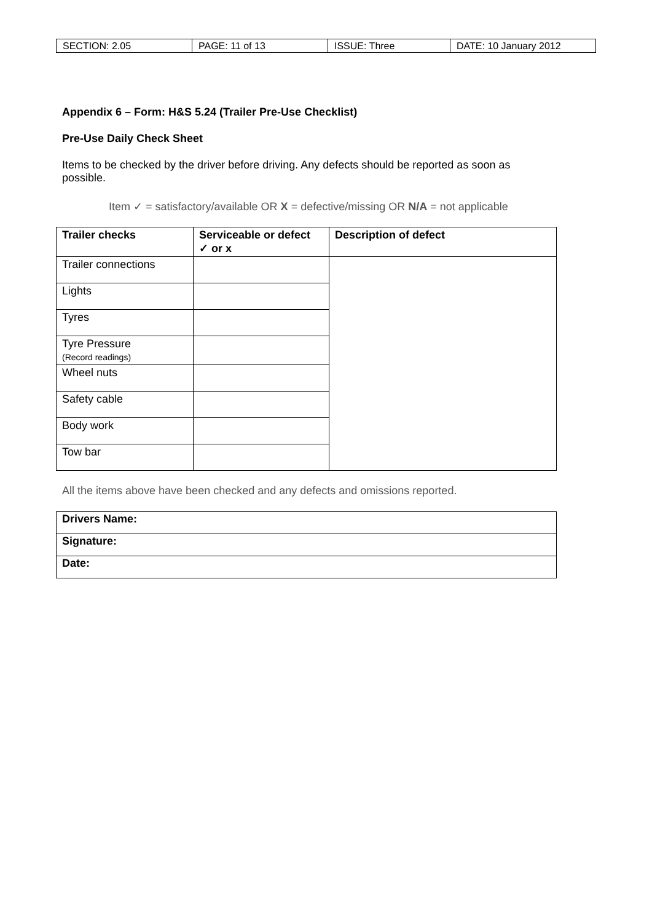| SECTION: 2.05 | PAGE: 11 of 13 | ISSUE: Three | DATE: 10 January 2012 |
Appendix 6 – Form: H&S 5.24 (Trailer Pre-Use Checklist)
Pre-Use Daily Check Sheet
Items to be checked by the driver before driving. Any defects should be reported as soon as possible.
Item ✓ = satisfactory/available OR X = defective/missing OR N/A = not applicable
| Trailer checks | Serviceable or defect ✓ or x | Description of defect |
| --- | --- | --- |
| Trailer connections | | |
| Lights | | |
| Tyres | | |
| Tyre Pressure (Record readings) | | |
| Wheel nuts | | |
| Safety cable | | |
| Body work | | |
| Tow bar | | |
All the items above have been checked and any defects and omissions reported.
| Drivers Name: |
| Signature: |
| Date: |